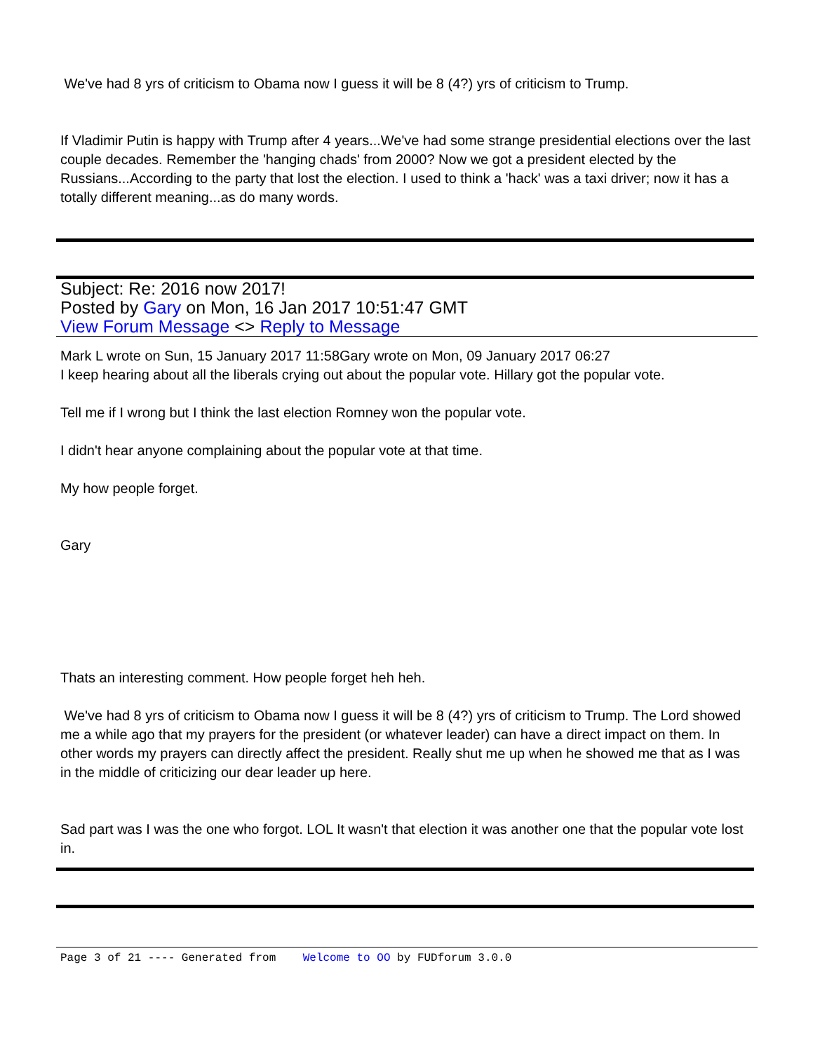We've had 8 yrs of criticism to Obama now I guess it will be 8 (4?) yrs of criticism to Trump.
If Vladimir Putin is happy with Trump after 4 years...We've had some strange presidential elections over the last couple decades. Remember the 'hanging chads' from 2000? Now we got a president elected by the Russians...According to the party that lost the election. I used to think a 'hack' was a taxi driver; now it has a totally different meaning...as do many words.
Subject: Re: 2016 now 2017!
Posted by Gary on Mon, 16 Jan 2017 10:51:47 GMT
View Forum Message <> Reply to Message
Mark L wrote on Sun, 15 January 2017 11:58Gary wrote on Mon, 09 January 2017 06:27
I keep hearing about all the liberals crying out about the popular vote. Hillary got the popular vote.
Tell me if I wrong but I think the last election Romney won the popular vote.
I didn't hear anyone complaining about the popular vote at that time.
My how people forget.
Gary
Thats an interesting comment. How people forget heh heh.
We've had 8 yrs of criticism to Obama now I guess it will be 8 (4?) yrs of criticism to Trump. The Lord showed me a while ago that my prayers for the president (or whatever leader) can have a direct impact on them. In other words my prayers can directly affect the president. Really shut me up when he showed me that as I was in the middle of criticizing our dear leader up here.
Sad part was I was the one who forgot. LOL It wasn't that election it was another one that the popular vote lost in.
Page 3 of 21 ---- Generated from Welcome to OO by FUDforum 3.0.0